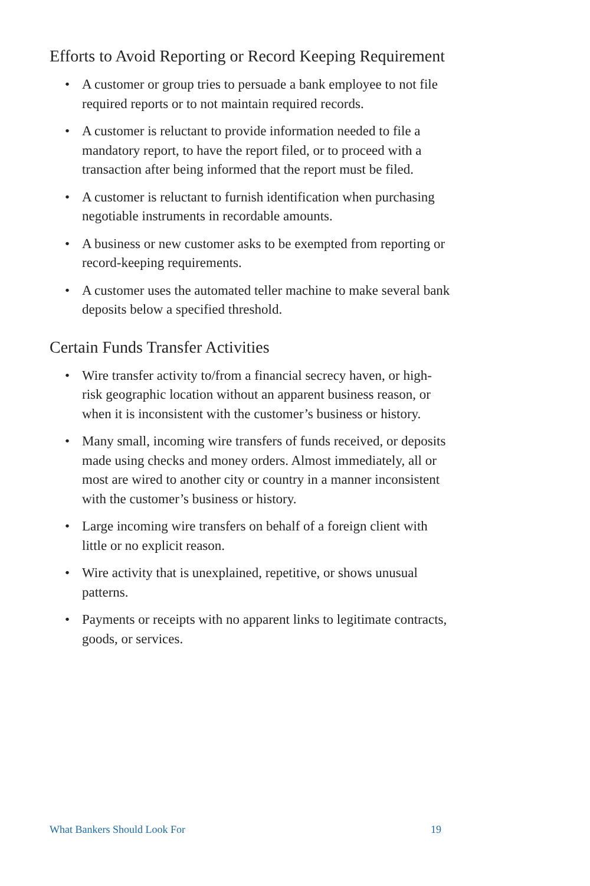Efforts to Avoid Reporting or Record Keeping Requirement
• A customer or group tries to persuade a bank employee to not file required reports or to not maintain required records.
• A customer is reluctant to provide information needed to file a mandatory report, to have the report filed, or to proceed with a transaction after being informed that the report must be filed.
• A customer is reluctant to furnish identification when purchasing negotiable instruments in recordable amounts.
• A business or new customer asks to be exempted from reporting or record-keeping requirements.
• A customer uses the automated teller machine to make several bank deposits below a specified threshold.
Certain Funds Transfer Activities
• Wire transfer activity to/from a financial secrecy haven, or high-risk geographic location without an apparent business reason, or when it is inconsistent with the customer’s business or history.
• Many small, incoming wire transfers of funds received, or deposits made using checks and money orders. Almost immediately, all or most are wired to another city or country in a manner inconsistent with the customer’s business or history.
• Large incoming wire transfers on behalf of a foreign client with little or no explicit reason.
• Wire activity that is unexplained, repetitive, or shows unusual patterns.
• Payments or receipts with no apparent links to legitimate contracts, goods, or services.
What Bankers Should Look For 19